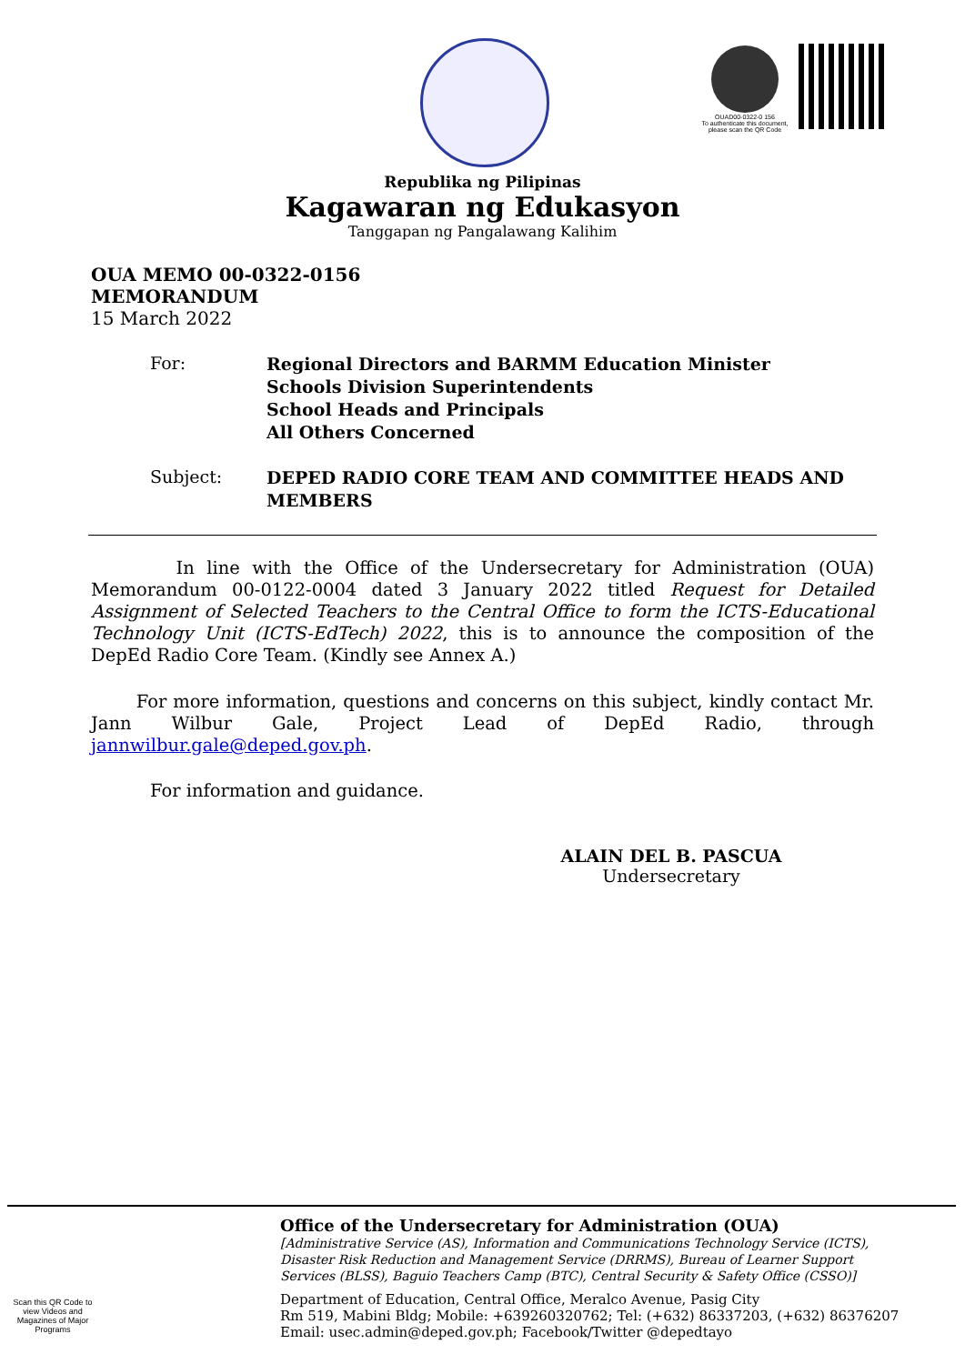OUAD00-0322-0 156
To authenticate this document, please scan the QR Code
Republika ng Pilipinas
Kagawaran ng Edukasyon
Tanggapan ng Pangalawang Kalihim
OUA MEMO 00-0322-0156
MEMORANDUM
15 March 2022
For:
Regional Directors and BARMM Education Minister
Schools Division Superintendents
School Heads and Principals
All Others Concerned
Subject:
DEPED RADIO CORE TEAM AND COMMITTEE HEADS AND MEMBERS
In line with the Office of the Undersecretary for Administration (OUA) Memorandum 00-0122-0004 dated 3 January 2022 titled Request for Detailed Assignment of Selected Teachers to the Central Office to form the ICTS-Educational Technology Unit (ICTS-EdTech) 2022, this is to announce the composition of the DepEd Radio Core Team. (Kindly see Annex A.)
For more information, questions and concerns on this subject, kindly contact Mr. Jann Wilbur Gale, Project Lead of DepEd Radio, through jannwilbur.gale@deped.gov.ph.
For information and guidance.
ALAIN DEL B. PASCUA
Undersecretary
Scan this QR Code to view Videos and Magazines of Major Programs
Office of the Undersecretary for Administration (OUA)
[Administrative Service (AS), Information and Communications Technology Service (ICTS),
Disaster Risk Reduction and Management Service (DRRMS), Bureau of Learner Support
Services (BLSS), Baguio Teachers Camp (BTC), Central Security & Safety Office (CSSO)]
Department of Education, Central Office, Meralco Avenue, Pasig City
Rm 519, Mabini Bldg; Mobile: +639260320762; Tel: (+632) 86337203, (+632) 86376207
Email: usec.admin@deped.gov.ph; Facebook/Twitter @depedtayo